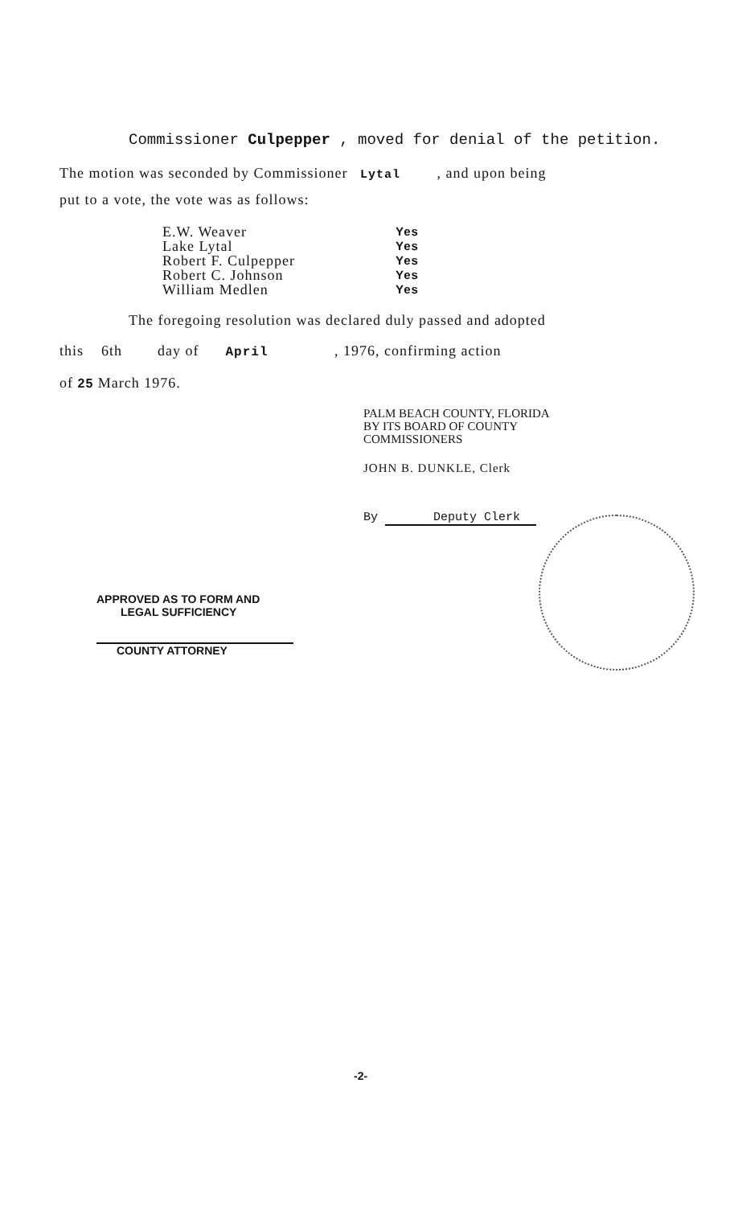Commissioner Culpepper , moved for denial of the petition.
The motion was seconded by Commissioner Lytal , and upon being
put to a vote, the vote was as follows:
| E.W. Weaver | Yes |
| Lake Lytal | Yes |
| Robert F. Culpepper | Yes |
| Robert C. Johnson | Yes |
| William Medlen | Yes |
The foregoing resolution was declared duly passed and adopted
this 6th day of April , 1976, confirming action
of 25 March 1976.
PALM BEACH COUNTY, FLORIDA
BY ITS BOARD OF COUNTY
COMMISSIONERS
JOHN B. DUNKLE, Clerk
By Deputy Clerk
APPROVED AS TO FORM AND
LEGAL SUFFICIENCY
COUNTY ATTORNEY
-2-